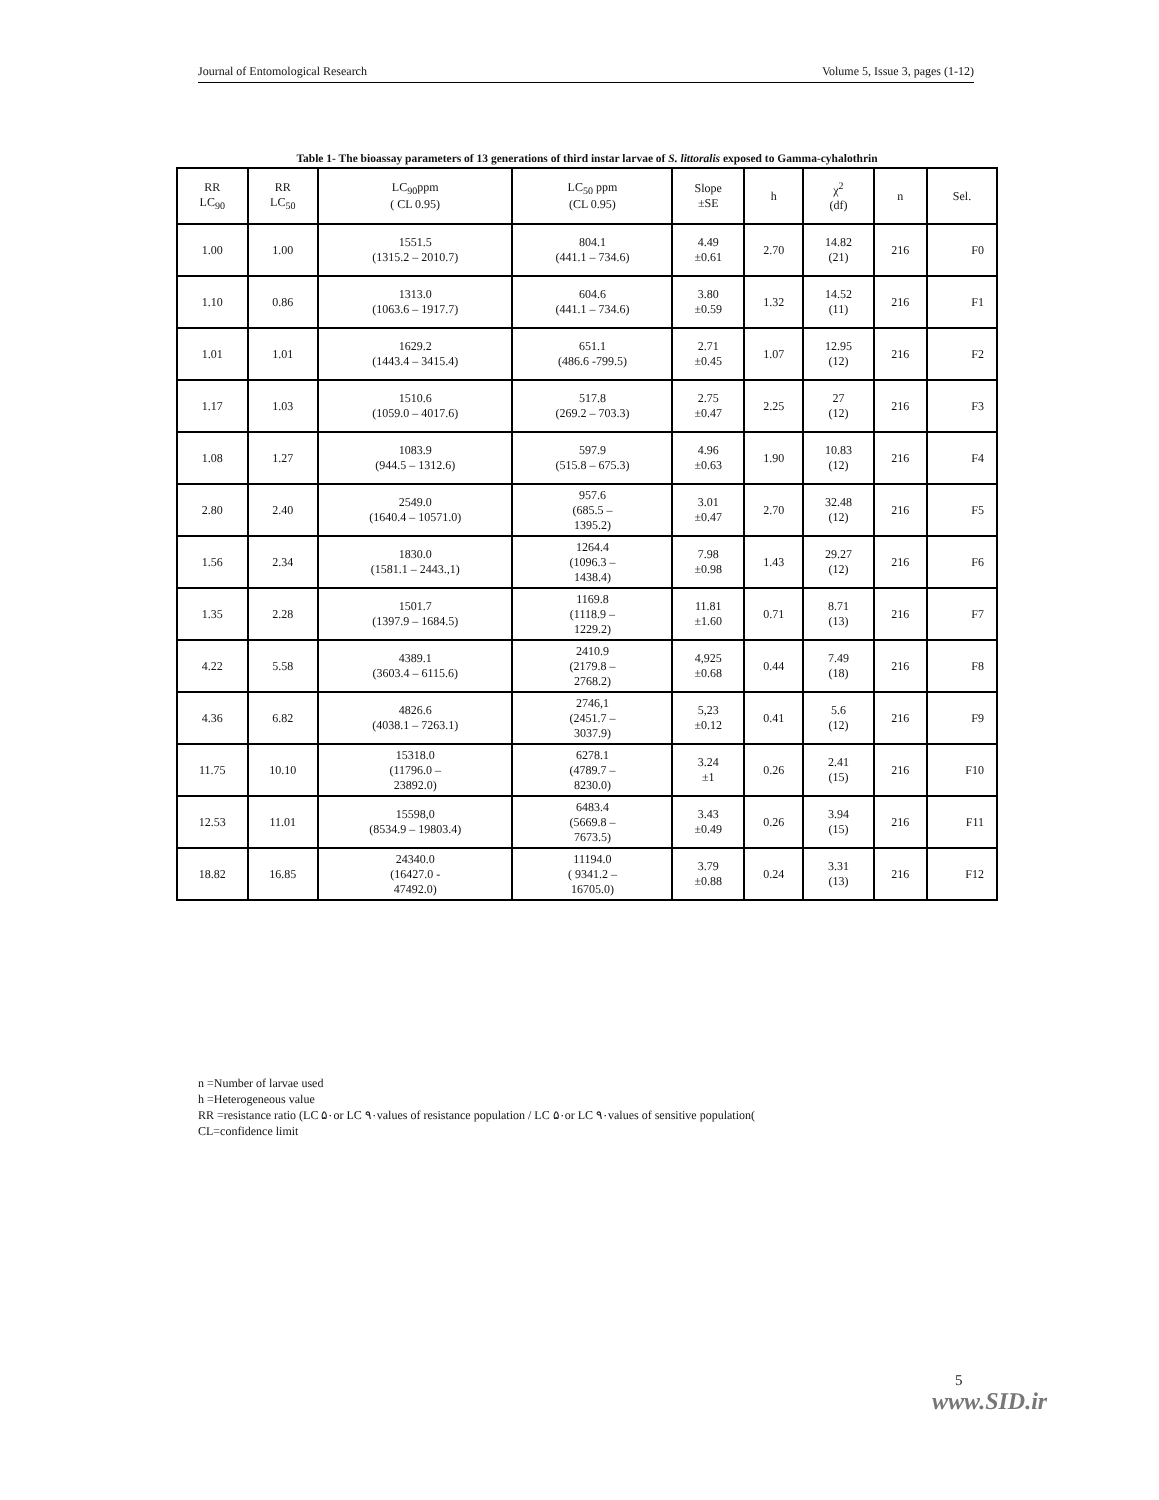Journal of Entomological Research Volume 5, Issue 3, pages (1-12)
Table 1- The bioassay parameters of 13 generations of third instar larvae of S. littoralis exposed to Gamma-cyhalothrin
| RR LC<sub>90</sub> | RR LC<sub>50</sub> | LC<sub>90</sub>ppm ( CL 0.95) | LC<sub>50</sub> ppm (CL 0.95) | Slope ±SE | h | χ<sup>2</sup> (df) | n | Sel. |
| --- | --- | --- | --- | --- | --- | --- | --- | --- |
| 1.00 | 1.00 | 1551.5 (1315.2 – 2010.7) | 804.1 (441.1 – 734.6) | 4.49 ±0.61 | 2.70 | 14.82 (21) | 216 | F0 |
| 1.10 | 0.86 | 1313.0 (1063.6 – 1917.7) | 604.6 (441.1 – 734.6) | 3.80 ±0.59 | 1.32 | 14.52 (11) | 216 | F1 |
| 1.01 | 1.01 | 1629.2 (1443.4 – 3415.4) | 651.1 (486.6 -799.5) | 2.71 ±0.45 | 1.07 | 12.95 (12) | 216 | F2 |
| 1.17 | 1.03 | 1510.6 (1059.0 – 4017.6) | 517.8 (269.2 – 703.3) | 2.75 ±0.47 | 2.25 | 27 (12) | 216 | F3 |
| 1.08 | 1.27 | 1083.9 (944.5 – 1312.6) | 597.9 (515.8 – 675.3) | 4.96 ±0.63 | 1.90 | 10.83 (12) | 216 | F4 |
| 2.80 | 2.40 | 2549.0 (1640.4 – 10571.0) | 957.6 (685.5 – 1395.2) | 3.01 ±0.47 | 2.70 | 32.48 (12) | 216 | F5 |
| 1.56 | 2.34 | 1830.0 (1581.1 – 2443.,1) | 1264.4 (1096.3 – 1438.4) | 7.98 ±0.98 | 1.43 | 29.27 (12) | 216 | F6 |
| 1.35 | 2.28 | 1501.7 (1397.9 – 1684.5) | 1169.8 (1118.9 – 1229.2) | 11.81 ±1.60 | 0.71 | 8.71 (13) | 216 | F7 |
| 4.22 | 5.58 | 4389.1 (3603.4 – 6115.6) | 2410.9 (2179.8 – 2768.2) | 4,925 ±0.68 | 0.44 | 7.49 (18) | 216 | F8 |
| 4.36 | 6.82 | 4826.6 (4038.1 – 7263.1) | 2746,1 (2451.7 – 3037.9) | 5,23 ±0.12 | 0.41 | 5.6 (12) | 216 | F9 |
| 11.75 | 10.10 | 15318.0 (11796.0 – 23892.0) | 6278.1 (4789.7 – 8230.0) | 3.24 ±1 | 0.26 | 2.41 (15) | 216 | F10 |
| 12.53 | 11.01 | 15598,0 (8534.9 – 19803.4) | 6483.4 (5669.8 – 7673.5) | 3.43 ±0.49 | 0.26 | 3.94 (15) | 216 | F11 |
| 18.82 | 16.85 | 24340.0 (16427.0 - 47492.0) | 11194.0 ( 9341.2 – 16705.0) | 3.79 ±0.88 | 0.24 | 3.31 (13) | 216 | F12 |
n =Number of larvae used
h =Heterogeneous value
RR =resistance ratio (LC ۵۰or LC ۹۰values of resistance population / LC ۵۰or LC ۹۰values of sensitive population(
CL=confidence limit
5
www.SID.ir